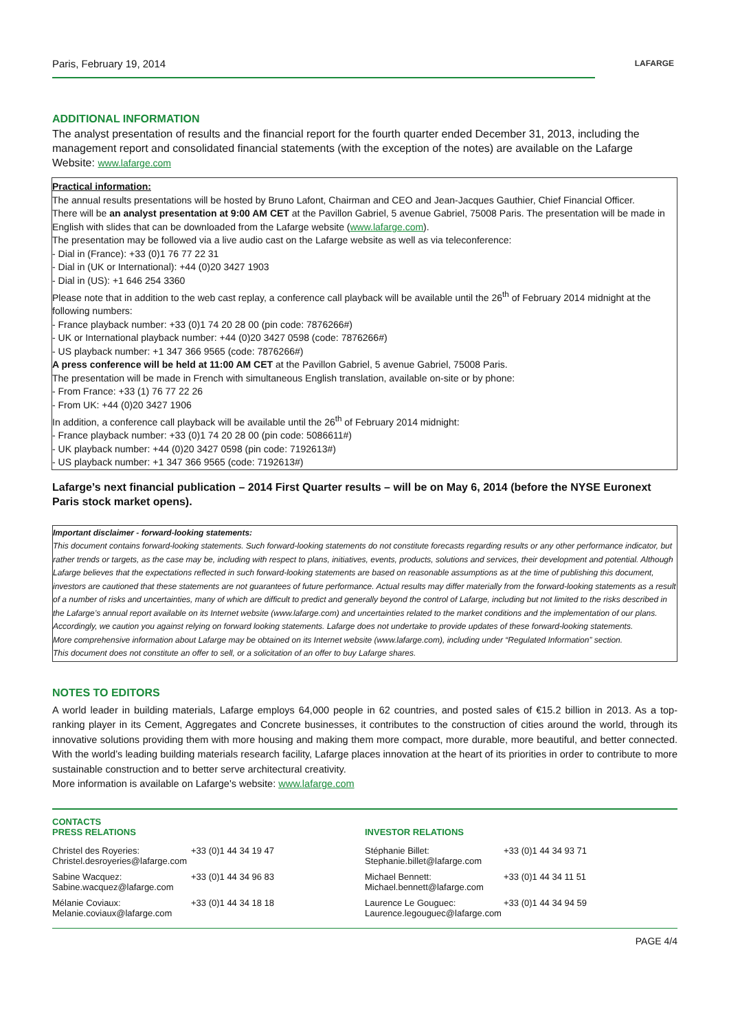Paris, February 19, 2014
LAFARGE
ADDITIONAL INFORMATION
The analyst presentation of results and the financial report for the fourth quarter ended December 31, 2013, including the management report and consolidated financial statements (with the exception of the notes) are available on the Lafarge Website: www.lafarge.com
Practical information:
The annual results presentations will be hosted by Bruno Lafont, Chairman and CEO and Jean-Jacques Gauthier, Chief Financial Officer.
There will be an analyst presentation at 9:00 AM CET at the Pavillon Gabriel, 5 avenue Gabriel, 75008 Paris. The presentation will be made in English with slides that can be downloaded from the Lafarge website (www.lafarge.com).
The presentation may be followed via a live audio cast on the Lafarge website as well as via teleconference:
- Dial in (France): +33 (0)1 76 77 22 31
- Dial in (UK or International): +44 (0)20 3427 1903
- Dial in (US): +1 646 254 3360
Please note that in addition to the web cast replay, a conference call playback will be available until the 26<sup>th</sup> of February 2014 midnight at the following numbers:
- France playback number: +33 (0)1 74 20 28 00 (pin code: 7876266#)
- UK or International playback number: +44 (0)20 3427 0598 (code: 7876266#)
- US playback number: +1 347 366 9565 (code: 7876266#)
A press conference will be held at 11:00 AM CET at the Pavillon Gabriel, 5 avenue Gabriel, 75008 Paris.
The presentation will be made in French with simultaneous English translation, available on-site or by phone:
- From France: +33 (1) 76 77 22 26
- From UK: +44 (0)20 3427 1906
In addition, a conference call playback will be available until the 26<sup>th</sup> of February 2014 midnight:
- France playback number: +33 (0)1 74 20 28 00 (pin code: 5086611#)
- UK playback number: +44 (0)20 3427 0598 (pin code: 7192613#)
- US playback number: +1 347 366 9565 (code: 7192613#)
Lafarge’s next financial publication – 2014 First Quarter results – will be on May 6, 2014 (before the NYSE Euronext Paris stock market opens).
Important disclaimer - forward-looking statements:
This document contains forward-looking statements. Such forward-looking statements do not constitute forecasts regarding results or any other performance indicator, but rather trends or targets, as the case may be, including with respect to plans, initiatives, events, products, solutions and services, their development and potential. Although Lafarge believes that the expectations reflected in such forward-looking statements are based on reasonable assumptions as at the time of publishing this document, investors are cautioned that these statements are not guarantees of future performance. Actual results may differ materially from the forward-looking statements as a result of a number of risks and uncertainties, many of which are difficult to predict and generally beyond the control of Lafarge, including but not limited to the risks described in the Lafarge’s annual report available on its Internet website (www.lafarge.com) and uncertainties related to the market conditions and the implementation of our plans. Accordingly, we caution you against relying on forward looking statements. Lafarge does not undertake to provide updates of these forward-looking statements.
More comprehensive information about Lafarge may be obtained on its Internet website (www.lafarge.com), including under “Regulated Information” section.
This document does not constitute an offer to sell, or a solicitation of an offer to buy Lafarge shares.
NOTES TO EDITORS
A world leader in building materials, Lafarge employs 64,000 people in 62 countries, and posted sales of €15.2 billion in 2013. As a top-ranking player in its Cement, Aggregates and Concrete businesses, it contributes to the construction of cities around the world, through its innovative solutions providing them with more housing and making them more compact, more durable, more beautiful, and better connected. With the world’s leading building materials research facility, Lafarge places innovation at the heart of its priorities in order to contribute to more sustainable construction and to better serve architectural creativity.
More information is available on Lafarge's website: www.lafarge.com
CONTACTS
PRESS RELATIONS
| Christel des Royeries: Christel.desroyeries@lafarge.com | +33 (0)1 44 34 19 47 |
| Sabine Wacquez: Sabine.wacquez@lafarge.com | +33 (0)1 44 34 96 83 |
| Mélanie Coviaux: Melanie.coviaux@lafarge.com | +33 (0)1 44 34 18 18 |
INVESTOR RELATIONS
| Stéphanie Billet: Stephanie.billet@lafarge.com | +33 (0)1 44 34 93 71 |
| Michael Bennett: Michael.bennett@lafarge.com | +33 (0)1 44 34 11 51 |
| Laurence Le Gouguec: Laurence.legouguec@lafarge.com | +33 (0)1 44 34 94 59 |
PAGE 4/4